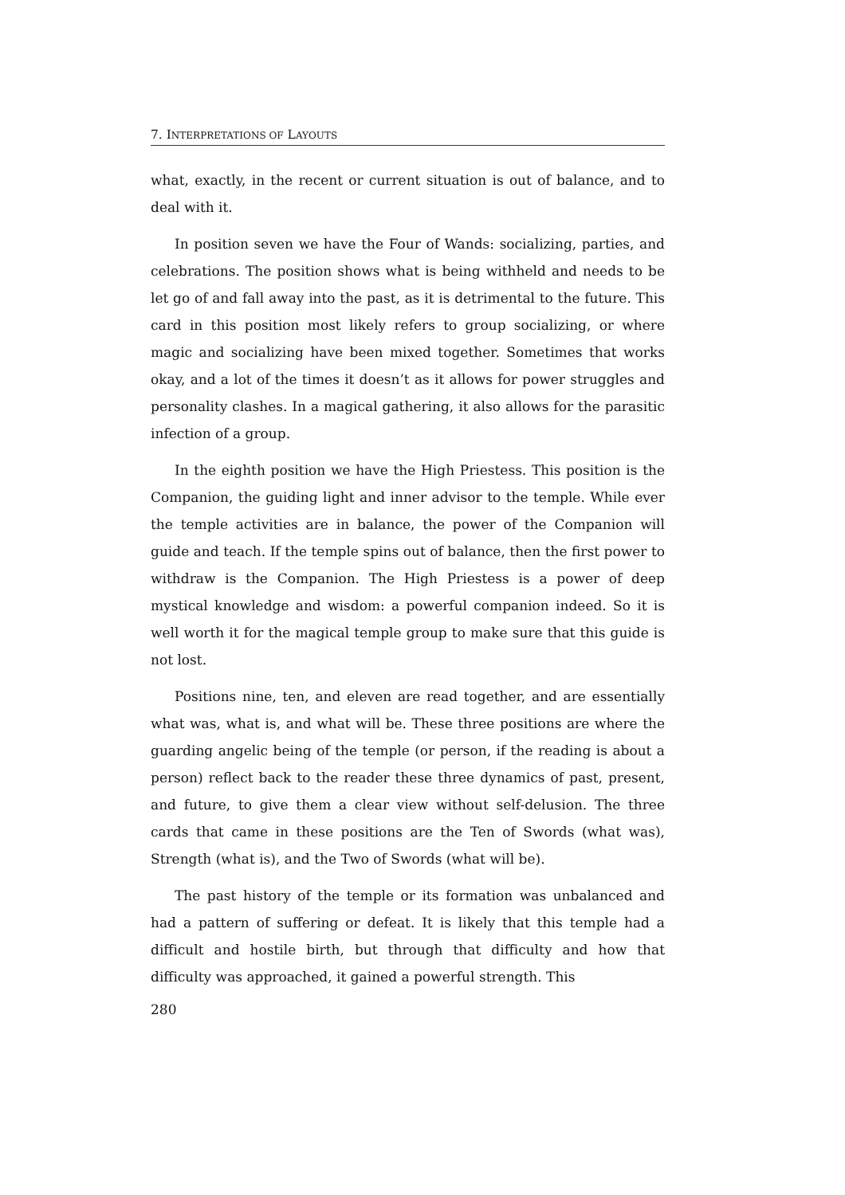7. INTERPRETATIONS OF LAYOUTS
what, exactly, in the recent or current situation is out of balance, and to deal with it.
In position seven we have the Four of Wands: socializing, parties, and celebrations. The position shows what is being withheld and needs to be let go of and fall away into the past, as it is detrimental to the future. This card in this position most likely refers to group socializing, or where magic and socializing have been mixed together. Sometimes that works okay, and a lot of the times it doesn’t as it allows for power struggles and personality clashes. In a magical gathering, it also allows for the parasitic infection of a group.
In the eighth position we have the High Priestess. This position is the Companion, the guiding light and inner advisor to the temple. While ever the temple activities are in balance, the power of the Companion will guide and teach. If the temple spins out of balance, then the first power to withdraw is the Companion. The High Priestess is a power of deep mystical knowledge and wisdom: a powerful companion indeed. So it is well worth it for the magical temple group to make sure that this guide is not lost.
Positions nine, ten, and eleven are read together, and are essentially what was, what is, and what will be. These three positions are where the guarding angelic being of the temple (or person, if the reading is about a person) reflect back to the reader these three dynamics of past, present, and future, to give them a clear view without self-delusion. The three cards that came in these positions are the Ten of Swords (what was), Strength (what is), and the Two of Swords (what will be).
The past history of the temple or its formation was unbalanced and had a pattern of suffering or defeat. It is likely that this temple had a difficult and hostile birth, but through that difficulty and how that difficulty was approached, it gained a powerful strength. This
280